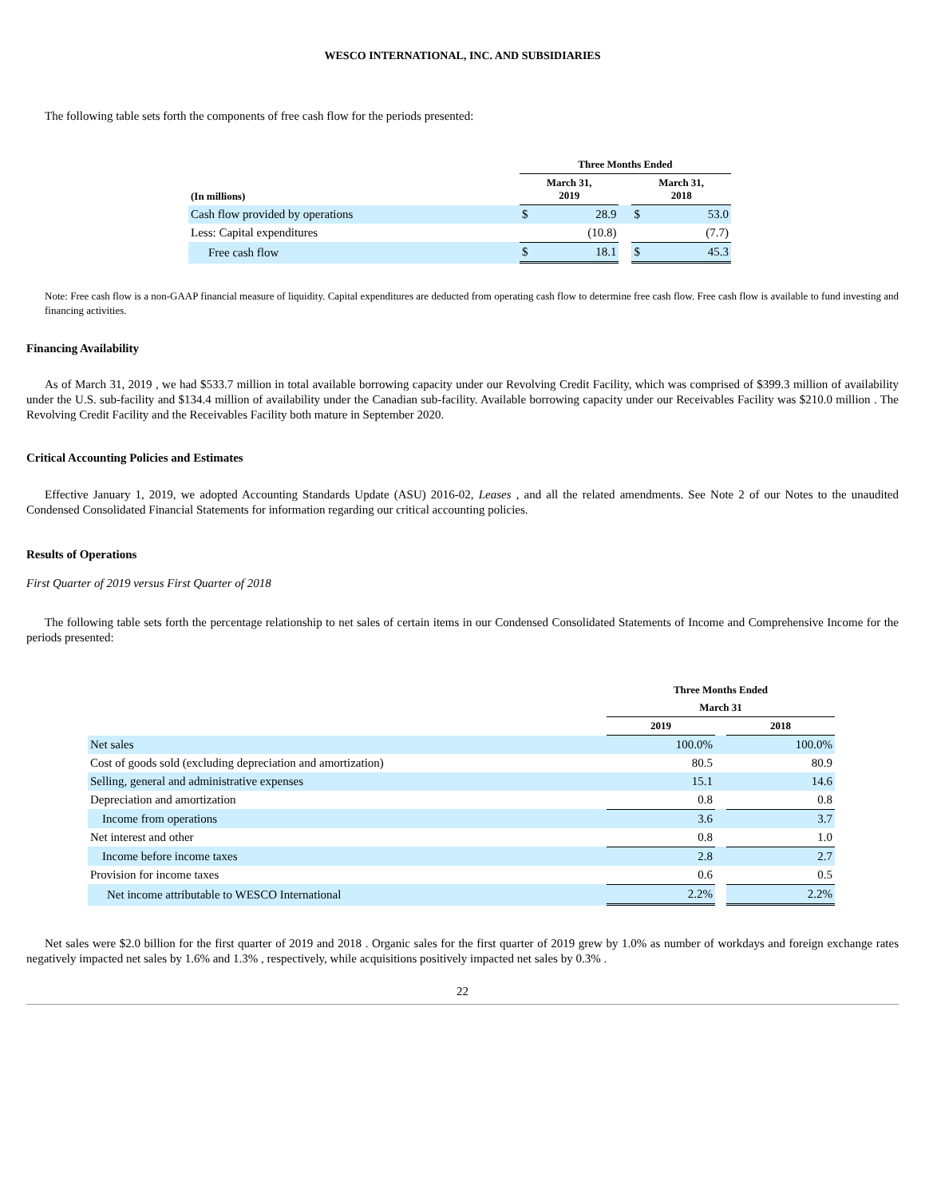WESCO INTERNATIONAL, INC. AND SUBSIDIARIES
The following table sets forth the components of free cash flow for the periods presented:
| | Three Months Ended | | | | |
| --- | --- | --- | --- | --- | --- |
| (In millions) | March 31, 2019 | | | March 31, 2018 | |
| Cash flow provided by operations | $ | 28.9 | | $ | 53.0 |
| Less: Capital expenditures | | (10.8) | | | (7.7) |
| Free cash flow | $ | 18.1 | | $ | 45.3 |
Note: Free cash flow is a non-GAAP financial measure of liquidity. Capital expenditures are deducted from operating cash flow to determine free cash flow. Free cash flow is available to fund investing and financing activities.
Financing Availability
As of March 31, 2019 , we had $533.7 million in total available borrowing capacity under our Revolving Credit Facility, which was comprised of $399.3 million of availability under the U.S. sub-facility and $134.4 million of availability under the Canadian sub-facility. Available borrowing capacity under our Receivables Facility was $210.0 million . The Revolving Credit Facility and the Receivables Facility both mature in September 2020.
Critical Accounting Policies and Estimates
Effective January 1, 2019, we adopted Accounting Standards Update (ASU) 2016-02, Leases , and all the related amendments. See Note 2 of our Notes to the unaudited Condensed Consolidated Financial Statements for information regarding our critical accounting policies.
Results of Operations
First Quarter of 2019 versus First Quarter of 2018
The following table sets forth the percentage relationship to net sales of certain items in our Condensed Consolidated Statements of Income and Comprehensive Income for the periods presented:
| | Three Months Ended | | |
| --- | --- | --- | --- |
| | March 31 | | |
| | 2019 | | 2018 |
| Net sales | 100.0% | | 100.0% |
| Cost of goods sold (excluding depreciation and amortization) | 80.5 | | 80.9 |
| Selling, general and administrative expenses | 15.1 | | 14.6 |
| Depreciation and amortization | 0.8 | | 0.8 |
| Income from operations | 3.6 | | 3.7 |
| Net interest and other | 0.8 | | 1.0 |
| Income before income taxes | 2.8 | | 2.7 |
| Provision for income taxes | 0.6 | | 0.5 |
| Net income attributable to WESCO International | 2.2% | | 2.2% |
Net sales were $2.0 billion for the first quarter of 2019 and 2018 . Organic sales for the first quarter of 2019 grew by 1.0% as number of workdays and foreign exchange rates negatively impacted net sales by 1.6% and 1.3% , respectively, while acquisitions positively impacted net sales by 0.3% .
22